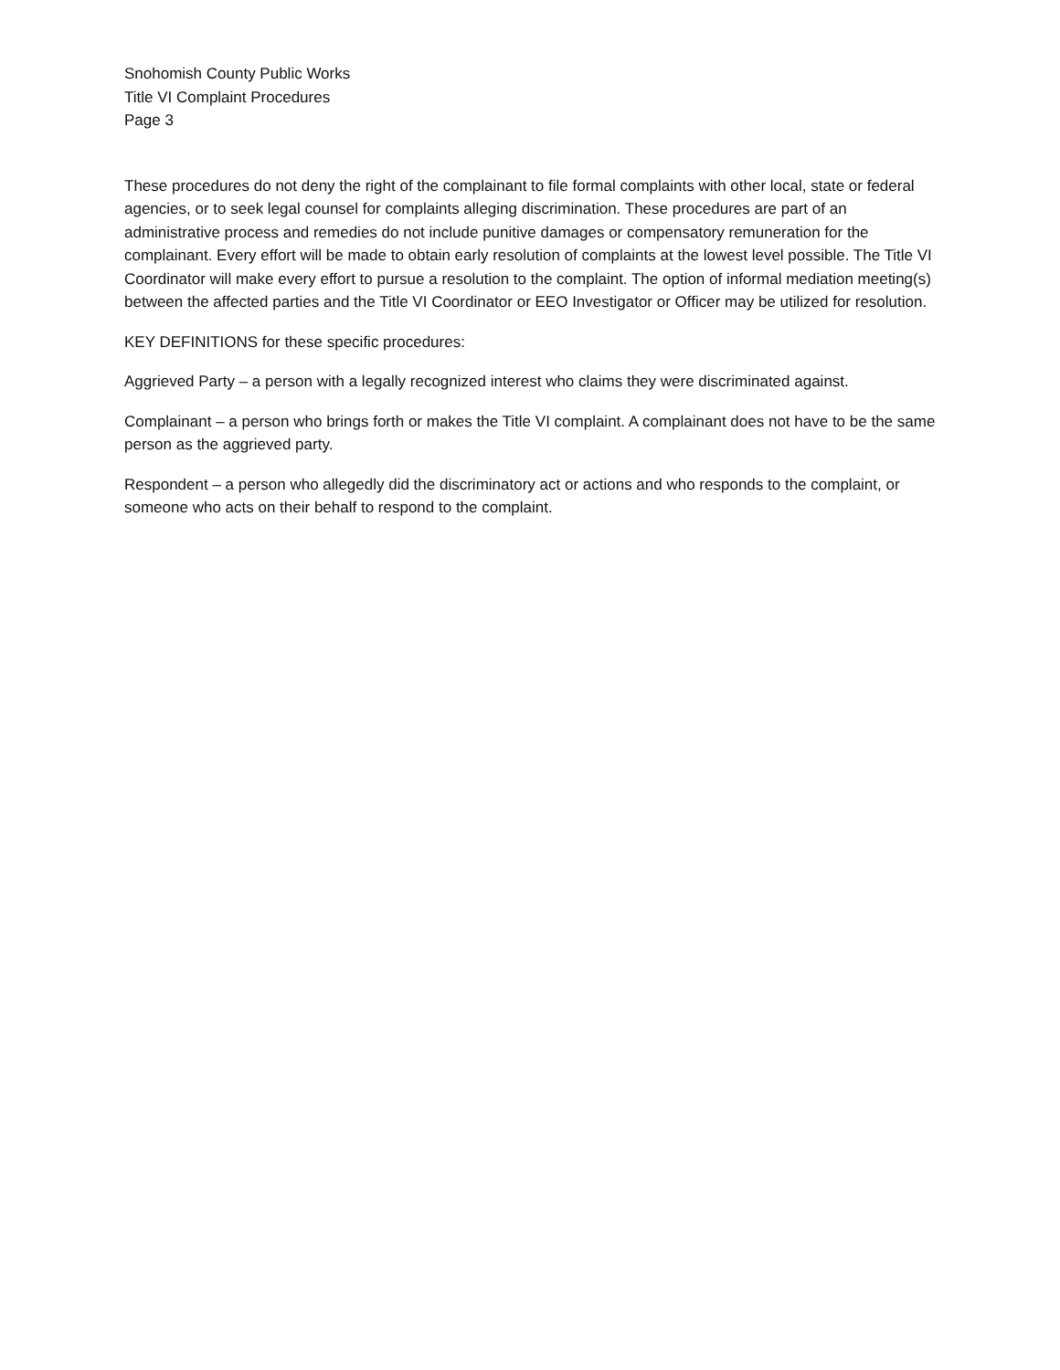Snohomish County Public Works
Title VI Complaint Procedures
Page 3
These procedures do not deny the right of the complainant to file formal complaints with other local, state or federal agencies, or to seek legal counsel for complaints alleging discrimination. These procedures are part of an administrative process and remedies do not include punitive damages or compensatory remuneration for the complainant. Every effort will be made to obtain early resolution of complaints at the lowest level possible. The Title VI Coordinator will make every effort to pursue a resolution to the complaint. The option of informal mediation meeting(s) between the affected parties and the Title VI Coordinator or EEO Investigator or Officer may be utilized for resolution.
KEY DEFINITIONS for these specific procedures:
Aggrieved Party – a person with a legally recognized interest who claims they were discriminated against.
Complainant – a person who brings forth or makes the Title VI complaint. A complainant does not have to be the same person as the aggrieved party.
Respondent – a person who allegedly did the discriminatory act or actions and who responds to the complaint, or someone who acts on their behalf to respond to the complaint.